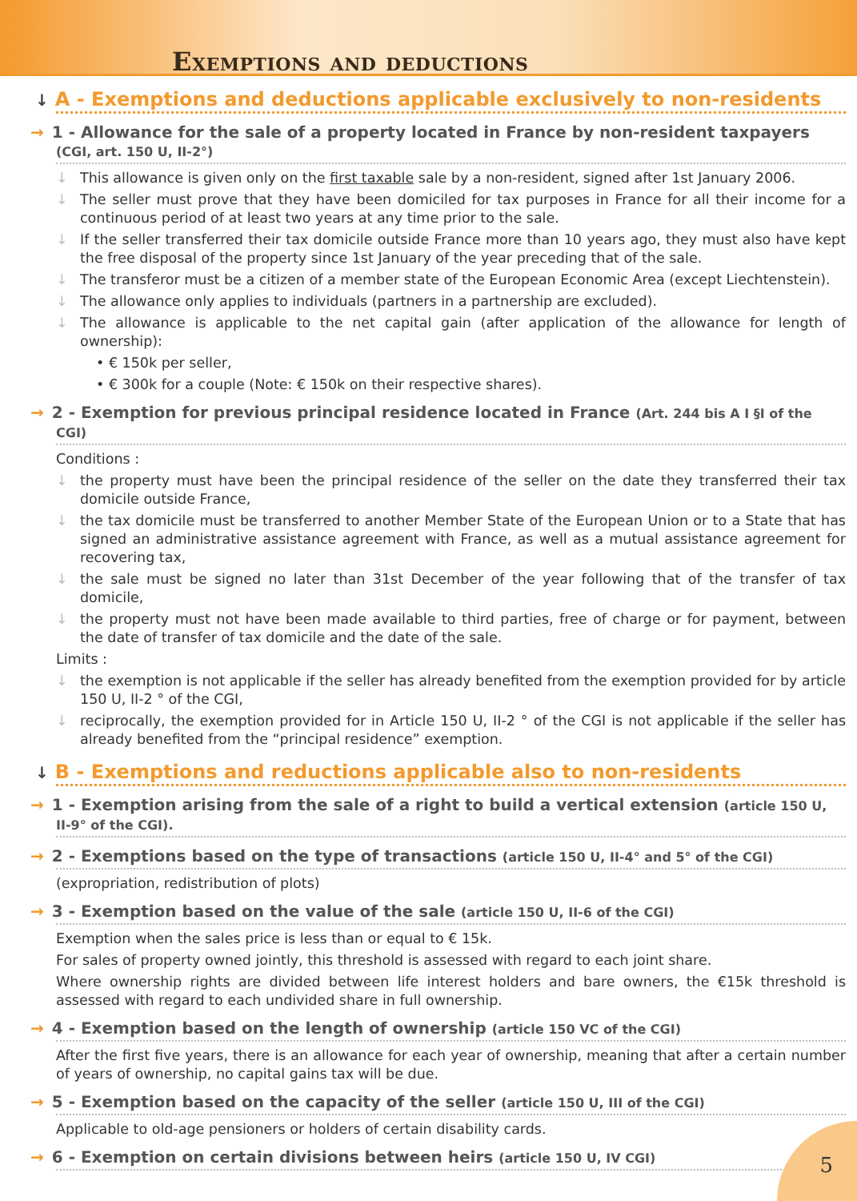Exemptions and deductions
↓ A - Exemptions and deductions applicable exclusively to non-residents
→ 1 - Allowance for the sale of a property located in France by non-resident taxpayers (CGI, art. 150 U, II-2°)
↓ This allowance is given only on the first taxable sale by a non-resident, signed after 1st January 2006.
↓ The seller must prove that they have been domiciled for tax purposes in France for all their income for a continuous period of at least two years at any time prior to the sale.
↓ If the seller transferred their tax domicile outside France more than 10 years ago, they must also have kept the free disposal of the property since 1st January of the year preceding that of the sale.
↓ The transferor must be a citizen of a member state of the European Economic Area (except Liechtenstein).
↓ The allowance only applies to individuals (partners in a partnership are excluded).
↓ The allowance is applicable to the net capital gain (after application of the allowance for length of ownership):
• € 150k per seller,
• € 300k for a couple (Note: € 150k on their respective shares).
→ 2 - Exemption for previous principal residence located in France (Art. 244 bis A I §I of the CGI)
Conditions :
↓ the property must have been the principal residence of the seller on the date they transferred their tax domicile outside France,
↓ the tax domicile must be transferred to another Member State of the European Union or to a State that has signed an administrative assistance agreement with France, as well as a mutual assistance agreement for recovering tax,
↓ the sale must be signed no later than 31st December of the year following that of the transfer of tax domicile,
↓ the property must not have been made available to third parties, free of charge or for payment, between the date of transfer of tax domicile and the date of the sale.
Limits :
↓ the exemption is not applicable if the seller has already benefited from the exemption provided for by article 150 U, II-2 ° of the CGI,
↓ reciprocally, the exemption provided for in Article 150 U, II-2 ° of the CGI is not applicable if the seller has already benefited from the “principal residence” exemption.
↓ B - Exemptions and reductions applicable also to non-residents
→ 1 - Exemption arising from the sale of a right to build a vertical extension (article 150 U, II-9° of the CGI).
→ 2 - Exemptions based on the type of transactions (article 150 U, II-4° and 5° of the CGI)
(expropriation, redistribution of plots)
→ 3 - Exemption based on the value of the sale (article 150 U, II-6 of the CGI)
Exemption when the sales price is less than or equal to € 15k.
For sales of property owned jointly, this threshold is assessed with regard to each joint share.
Where ownership rights are divided between life interest holders and bare owners, the €15k threshold is assessed with regard to each undivided share in full ownership.
→ 4 - Exemption based on the length of ownership (article 150 VC of the CGI)
After the first five years, there is an allowance for each year of ownership, meaning that after a certain number of years of ownership, no capital gains tax will be due.
→ 5 - Exemption based on the capacity of the seller (article 150 U, III of the CGI)
Applicable to old-age pensioners or holders of certain disability cards.
→ 6 - Exemption on certain divisions between heirs (article 150 U, IV CGI)
5